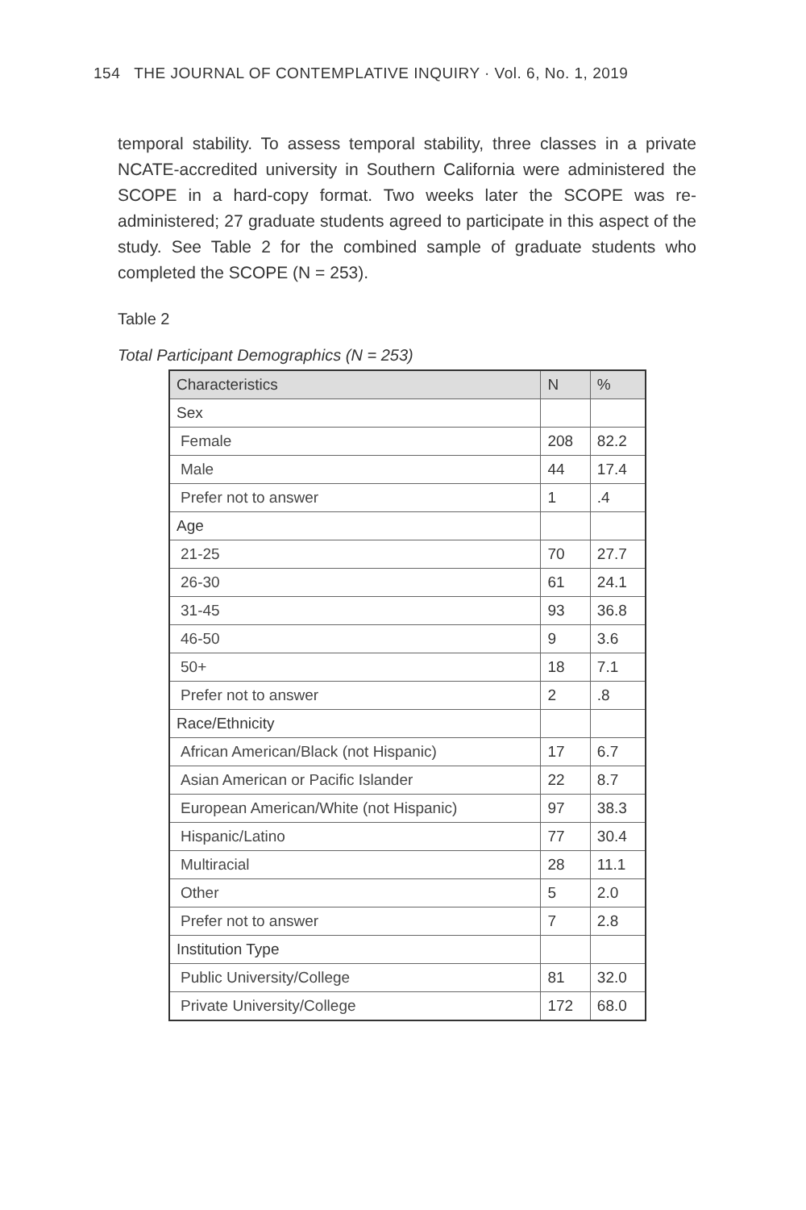154 THE JOURNAL OF CONTEMPLATIVE INQUIRY · Vol. 6, No. 1, 2019
temporal stability. To assess temporal stability, three classes in a private NCATE-accredited university in Southern California were administered the SCOPE in a hard-copy format. Two weeks later the SCOPE was re-administered; 27 graduate students agreed to participate in this aspect of the study. See Table 2 for the combined sample of graduate students who completed the SCOPE (N = 253).
Table 2
Total Participant Demographics (N = 253)
| Characteristics | N | % |
| --- | --- | --- |
| Sex | | |
| Female | 208 | 82.2 |
| Male | 44 | 17.4 |
| Prefer not to answer | 1 | .4 |
| Age | | |
| 21-25 | 70 | 27.7 |
| 26-30 | 61 | 24.1 |
| 31-45 | 93 | 36.8 |
| 46-50 | 9 | 3.6 |
| 50+ | 18 | 7.1 |
| Prefer not to answer | 2 | .8 |
| Race/Ethnicity | | |
| African American/Black (not Hispanic) | 17 | 6.7 |
| Asian American or Pacific Islander | 22 | 8.7 |
| European American/White (not Hispanic) | 97 | 38.3 |
| Hispanic/Latino | 77 | 30.4 |
| Multiracial | 28 | 11.1 |
| Other | 5 | 2.0 |
| Prefer not to answer | 7 | 2.8 |
| Institution Type | | |
| Public University/College | 81 | 32.0 |
| Private University/College | 172 | 68.0 |